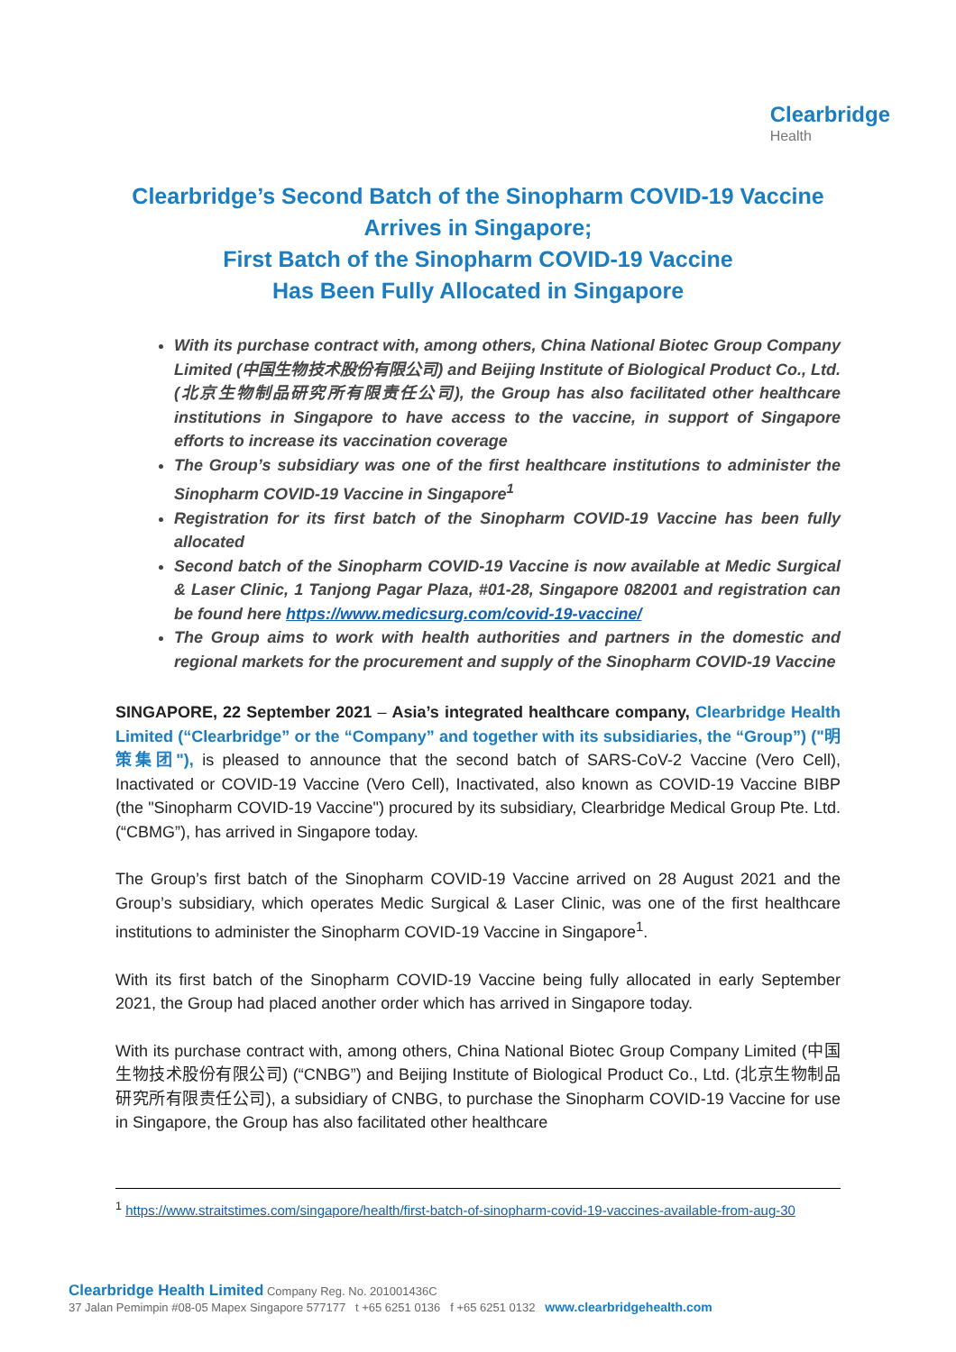Clearbridge Health
Clearbridge’s Second Batch of the Sinopharm COVID-19 Vaccine Arrives in Singapore;
First Batch of the Sinopharm COVID-19 Vaccine
Has Been Fully Allocated in Singapore
With its purchase contract with, among others, China National Biotec Group Company Limited (中国生物技术股份有限公司) and Beijing Institute of Biological Product Co., Ltd. (北京生物制品研究所有限责任公司), the Group has also facilitated other healthcare institutions in Singapore to have access to the vaccine, in support of Singapore efforts to increase its vaccination coverage
The Group’s subsidiary was one of the first healthcare institutions to administer the Sinopharm COVID-19 Vaccine in Singapore<sup>1</sup>
Registration for its first batch of the Sinopharm COVID-19 Vaccine has been fully allocated
Second batch of the Sinopharm COVID-19 Vaccine is now available at Medic Surgical & Laser Clinic, 1 Tanjong Pagar Plaza, #01-28, Singapore 082001 and registration can be found here https://www.medicsurg.com/covid-19-vaccine/
The Group aims to work with health authorities and partners in the domestic and regional markets for the procurement and supply of the Sinopharm COVID-19 Vaccine
SINGAPORE, 22 September 2021 – Asia’s integrated healthcare company, Clearbridge Health Limited (“Clearbridge” or the “Company” and together with its subsidiaries, the “Group”) ("明策集团"), is pleased to announce that the second batch of SARS-CoV-2 Vaccine (Vero Cell), Inactivated or COVID-19 Vaccine (Vero Cell), Inactivated, also known as COVID-19 Vaccine BIBP (the "Sinopharm COVID-19 Vaccine") procured by its subsidiary, Clearbridge Medical Group Pte. Ltd. (“CBMG”), has arrived in Singapore today.
The Group’s first batch of the Sinopharm COVID-19 Vaccine arrived on 28 August 2021 and the Group’s subsidiary, which operates Medic Surgical & Laser Clinic, was one of the first healthcare institutions to administer the Sinopharm COVID-19 Vaccine in Singapore<sup>1</sup>.
With its first batch of the Sinopharm COVID-19 Vaccine being fully allocated in early September 2021, the Group had placed another order which has arrived in Singapore today.
With its purchase contract with, among others, China National Biotec Group Company Limited (中国生物技术股份有限公司) (“CNBG”) and Beijing Institute of Biological Product Co., Ltd. (北京生物制品研究所有限责任公司), a subsidiary of CNBG, to purchase the Sinopharm COVID-19 Vaccine for use in Singapore, the Group has also facilitated other healthcare
<sup>1</sup> https://www.straitstimes.com/singapore/health/first-batch-of-sinopharm-covid-19-vaccines-available-from-aug-30
Clearbridge Health Limited Company Reg. No. 201001436C
37 Jalan Pemimpin #08-05 Mapex Singapore 577177 t +65 6251 0136 f +65 6251 0132 www.clearbridgehealth.com